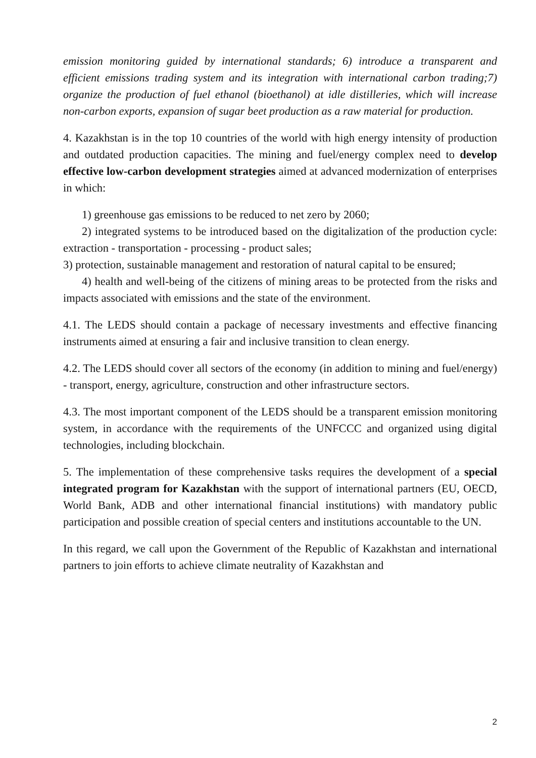emission monitoring guided by international standards; 6) introduce a transparent and efficient emissions trading system and its integration with international carbon trading;7) organize the production of fuel ethanol (bioethanol) at idle distilleries, which will increase non-carbon exports, expansion of sugar beet production as a raw material for production.
4. Kazakhstan is in the top 10 countries of the world with high energy intensity of production and outdated production capacities. The mining and fuel/energy complex need to develop effective low-carbon development strategies aimed at advanced modernization of enterprises in which:
1) greenhouse gas emissions to be reduced to net zero by 2060;
2) integrated systems to be introduced based on the digitalization of the production cycle: extraction - transportation - processing - product sales;
3) protection, sustainable management and restoration of natural capital to be ensured;
4) health and well-being of the citizens of mining areas to be protected from the risks and impacts associated with emissions and the state of the environment.
4.1. The LEDS should contain a package of necessary investments and effective financing instruments aimed at ensuring a fair and inclusive transition to clean energy.
4.2. The LEDS should cover all sectors of the economy (in addition to mining and fuel/energy) - transport, energy, agriculture, construction and other infrastructure sectors.
4.3. The most important component of the LEDS should be a transparent emission monitoring system, in accordance with the requirements of the UNFCCC and organized using digital technologies, including blockchain.
5. The implementation of these comprehensive tasks requires the development of a special integrated program for Kazakhstan with the support of international partners (EU, OECD, World Bank, ADB and other international financial institutions) with mandatory public participation and possible creation of special centers and institutions accountable to the UN.
In this regard, we call upon the Government of the Republic of Kazakhstan and international partners to join efforts to achieve climate neutrality of Kazakhstan and
2